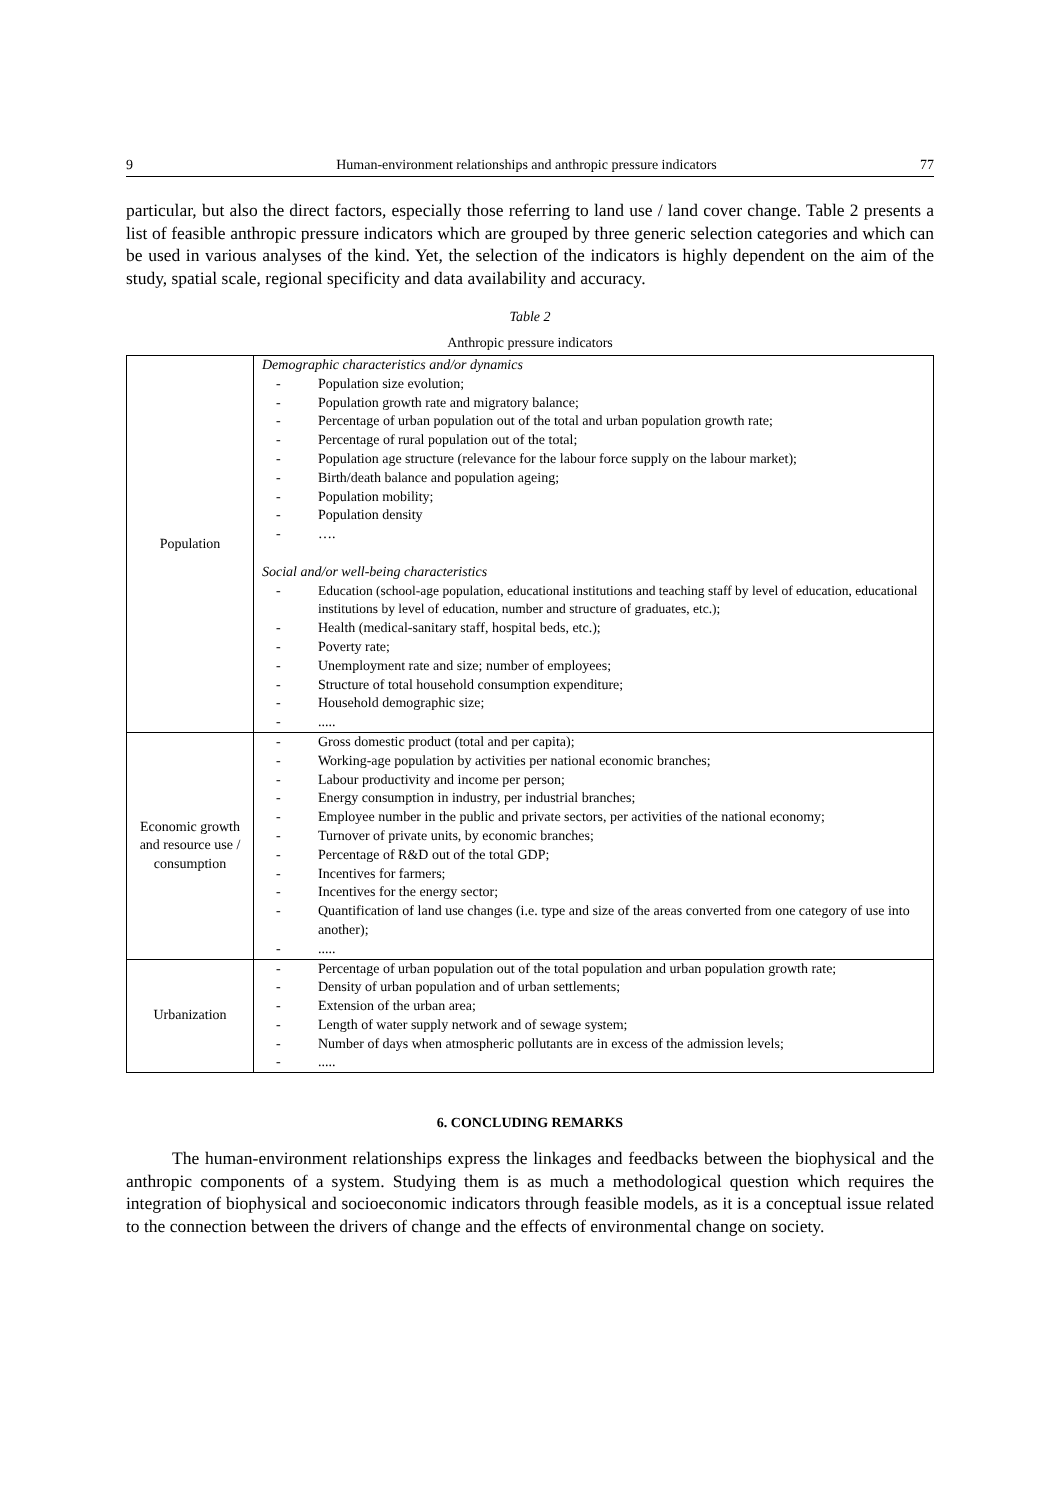9 Human-environment relationships and anthropic pressure indicators 77
particular, but also the direct factors, especially those referring to land use / land cover change. Table 2 presents a list of feasible anthropic pressure indicators which are grouped by three generic selection categories and which can be used in various analyses of the kind. Yet, the selection of the indicators is highly dependent on the aim of the study, spatial scale, regional specificity and data availability and accuracy.
Table 2
Anthropic pressure indicators
| Population | Demographic characteristics and/or dynamics - Population size evolution; - Population growth rate and migratory balance; - Percentage of urban population out of the total and urban population growth rate; - Percentage of rural population out of the total; - Population age structure (relevance for the labour force supply on the labour market); - Birth/death balance and population ageing; - Population mobility; - Population density - …. Social and/or well-being characteristics - Education (school-age population, educational institutions and teaching staff by level of education, educational institutions by level of education, number and structure of graduates, etc.); - Health (medical-sanitary staff, hospital beds, etc.); - Poverty rate; - Unemployment rate and size; number of employees; - Structure of total household consumption expenditure; - Household demographic size; - ..... |
| Economic growth and resource use / consumption | - Gross domestic product (total and per capita); - Working-age population by activities per national economic branches; - Labour productivity and income per person; - Energy consumption in industry, per industrial branches; - Employee number in the public and private sectors, per activities of the national economy; - Turnover of private units, by economic branches; - Percentage of R&D out of the total GDP; - Incentives for farmers; - Incentives for the energy sector; - Quantification of land use changes (i.e. type and size of the areas converted from one category of use into another); - ..... |
| Urbanization | - Percentage of urban population out of the total population and urban population growth rate; - Density of urban population and of urban settlements; - Extension of the urban area; - Length of water supply network and of sewage system; - Number of days when atmospheric pollutants are in excess of the admission levels; - ..... |
6. CONCLUDING REMARKS
The human-environment relationships express the linkages and feedbacks between the biophysical and the anthropic components of a system. Studying them is as much a methodological question which requires the integration of biophysical and socioeconomic indicators through feasible models, as it is a conceptual issue related to the connection between the drivers of change and the effects of environmental change on society.